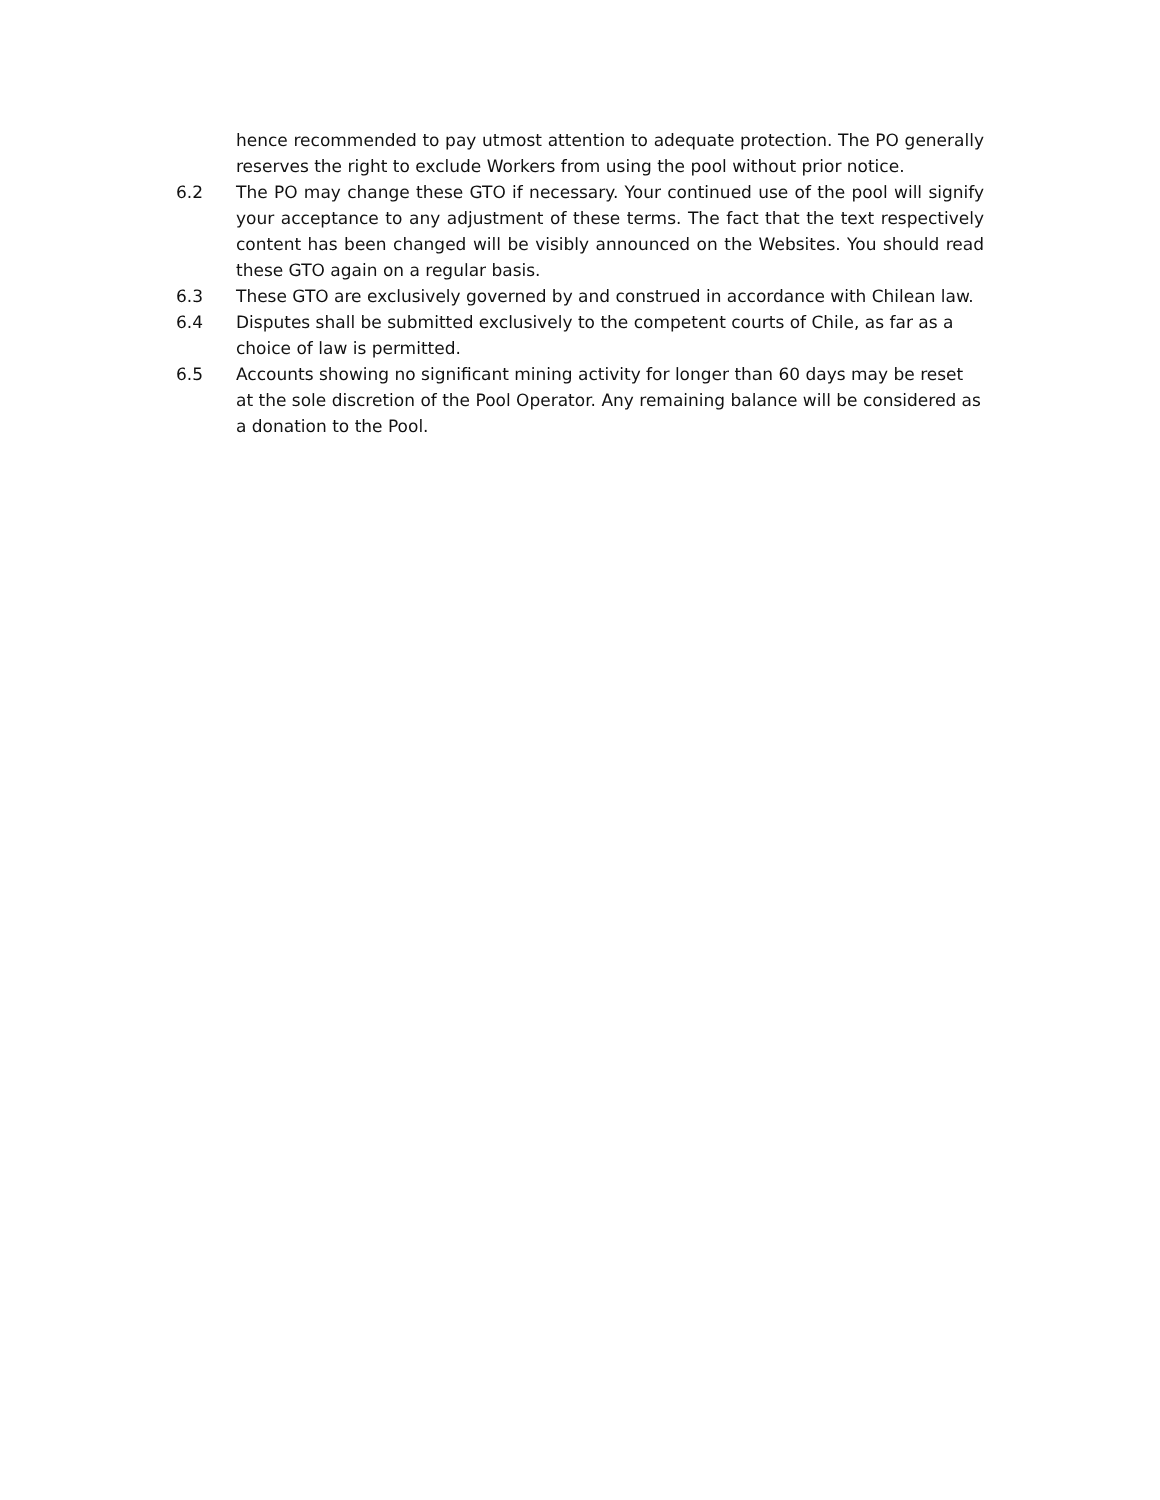hence recommended to pay utmost attention to adequate protection. The PO generally reserves the right to exclude Workers from using the pool without prior notice.
6.2 The PO may change these GTO if necessary. Your continued use of the pool will signify your acceptance to any adjustment of these terms. The fact that the text respectively content has been changed will be visibly announced on the Websites. You should read these GTO again on a regular basis.
6.3 These GTO are exclusively governed by and construed in accordance with Chilean law.
6.4 Disputes shall be submitted exclusively to the competent courts of Chile, as far as a choice of law is permitted.
6.5 Accounts showing no significant mining activity for longer than 60 days may be reset at the sole discretion of the Pool Operator. Any remaining balance will be considered as a donation to the Pool.